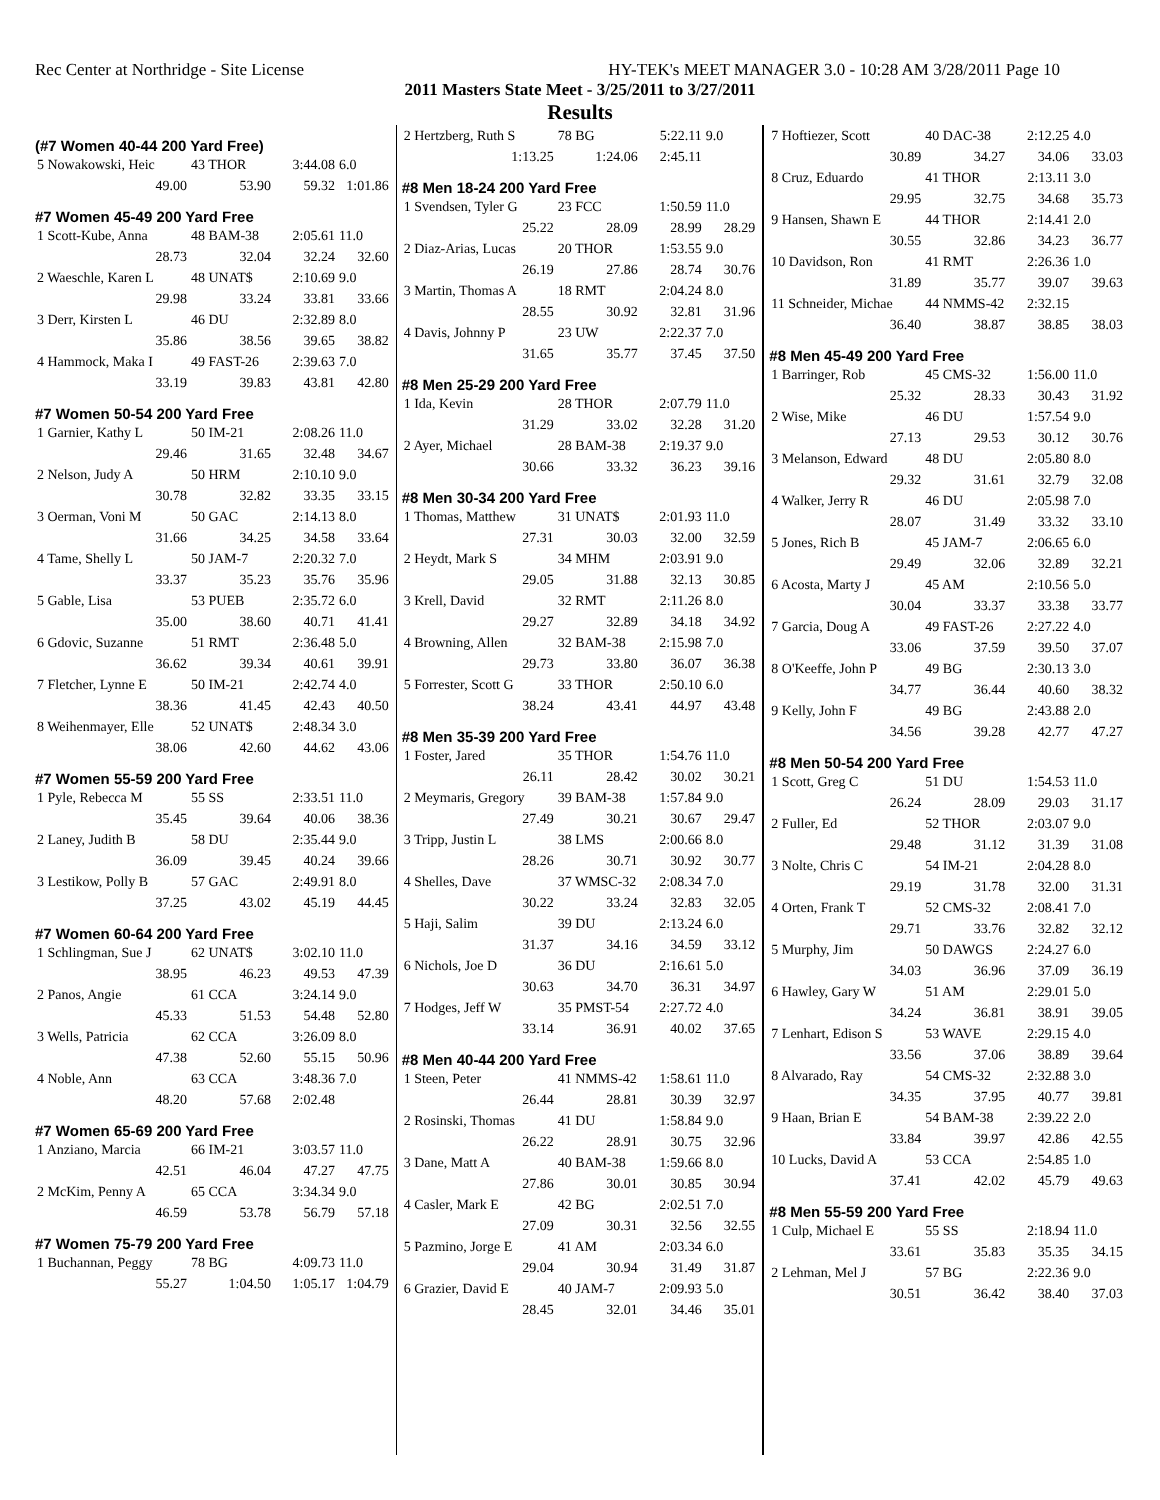Rec Center at Northridge - Site License HY-TEK's MEET MANAGER 3.0 - 10:28 AM 3/28/2011 Page 10
2011 Masters State Meet - 3/25/2011 to 3/27/2011
Results
(#7 Women 40-44 200 Yard Free)
| 5 Nowakowski, Heic | 43 THOR | 3:44.08 | 6.0 |
| 49.00 | 53.90 | 59.32 | 1:01.86 |
#7 Women 45-49 200 Yard Free
| 1 Scott-Kube, Anna | 48 BAM-38 | 2:05.61 | 11.0 |
| 28.73 | 32.04 | 32.24 | 32.60 |
| 2 Waeschle, Karen L | 48 UNAT$ | 2:10.69 | 9.0 |
| 29.98 | 33.24 | 33.81 | 33.66 |
| 3 Derr, Kirsten L | 46 DU | 2:32.89 | 8.0 |
| 35.86 | 38.56 | 39.65 | 38.82 |
| 4 Hammock, Maka I | 49 FAST-26 | 2:39.63 | 7.0 |
| 33.19 | 39.83 | 43.81 | 42.80 |
#7 Women 50-54 200 Yard Free
| 1 Garnier, Kathy L | 50 IM-21 | 2:08.26 | 11.0 |
| 29.46 | 31.65 | 32.48 | 34.67 |
| 2 Nelson, Judy A | 50 HRM | 2:10.10 | 9.0 |
| 30.78 | 32.82 | 33.35 | 33.15 |
| 3 Oerman, Voni M | 50 GAC | 2:14.13 | 8.0 |
| 31.66 | 34.25 | 34.58 | 33.64 |
| 4 Tame, Shelly L | 50 JAM-7 | 2:20.32 | 7.0 |
| 33.37 | 35.23 | 35.76 | 35.96 |
| 5 Gable, Lisa | 53 PUEB | 2:35.72 | 6.0 |
| 35.00 | 38.60 | 40.71 | 41.41 |
| 6 Gdovic, Suzanne | 51 RMT | 2:36.48 | 5.0 |
| 36.62 | 39.34 | 40.61 | 39.91 |
| 7 Fletcher, Lynne E | 50 IM-21 | 2:42.74 | 4.0 |
| 38.36 | 41.45 | 42.43 | 40.50 |
| 8 Weihenmayer, Elle | 52 UNAT$ | 2:48.34 | 3.0 |
| 38.06 | 42.60 | 44.62 | 43.06 |
#7 Women 55-59 200 Yard Free
| 1 Pyle, Rebecca M | 55 SS | 2:33.51 | 11.0 |
| 35.45 | 39.64 | 40.06 | 38.36 |
| 2 Laney, Judith B | 58 DU | 2:35.44 | 9.0 |
| 36.09 | 39.45 | 40.24 | 39.66 |
| 3 Lestikow, Polly B | 57 GAC | 2:49.91 | 8.0 |
| 37.25 | 43.02 | 45.19 | 44.45 |
#7 Women 60-64 200 Yard Free
| 1 Schlingman, Sue J | 62 UNAT$ | 3:02.10 | 11.0 |
| 38.95 | 46.23 | 49.53 | 47.39 |
| 2 Panos, Angie | 61 CCA | 3:24.14 | 9.0 |
| 45.33 | 51.53 | 54.48 | 52.80 |
| 3 Wells, Patricia | 62 CCA | 3:26.09 | 8.0 |
| 47.38 | 52.60 | 55.15 | 50.96 |
| 4 Noble, Ann | 63 CCA | 3:48.36 | 7.0 |
| 48.20 | 57.68 | 2:02.48 | |
#7 Women 65-69 200 Yard Free
| 1 Anziano, Marcia | 66 IM-21 | 3:03.57 | 11.0 |
| 42.51 | 46.04 | 47.27 | 47.75 |
| 2 McKim, Penny A | 65 CCA | 3:34.34 | 9.0 |
| 46.59 | 53.78 | 56.79 | 57.18 |
#7 Women 75-79 200 Yard Free
| 1 Buchannan, Peggy | 78 BG | 4:09.73 | 11.0 |
| 55.27 | 1:04.50 | 1:05.17 | 1:04.79 |
| 2 Hertzberg, Ruth S | 78 BG | 5:22.11 | 9.0 |
| 1:13.25 | 1:24.06 | 2:45.11 | |
#8 Men 18-24 200 Yard Free
| 1 Svendsen, Tyler G | 23 FCC | 1:50.59 | 11.0 |
| 25.22 | 28.09 | 28.99 | 28.29 |
| 2 Diaz-Arias, Lucas | 20 THOR | 1:53.55 | 9.0 |
| 26.19 | 27.86 | 28.74 | 30.76 |
| 3 Martin, Thomas A | 18 RMT | 2:04.24 | 8.0 |
| 28.55 | 30.92 | 32.81 | 31.96 |
| 4 Davis, Johnny P | 23 UW | 2:22.37 | 7.0 |
| 31.65 | 35.77 | 37.45 | 37.50 |
#8 Men 25-29 200 Yard Free
| 1 Ida, Kevin | 28 THOR | 2:07.79 | 11.0 |
| 31.29 | 33.02 | 32.28 | 31.20 |
| 2 Ayer, Michael | 28 BAM-38 | 2:19.37 | 9.0 |
| 30.66 | 33.32 | 36.23 | 39.16 |
#8 Men 30-34 200 Yard Free
| 1 Thomas, Matthew | 31 UNAT$ | 2:01.93 | 11.0 |
| 27.31 | 30.03 | 32.00 | 32.59 |
| 2 Heydt, Mark S | 34 MHM | 2:03.91 | 9.0 |
| 29.05 | 31.88 | 32.13 | 30.85 |
| 3 Krell, David | 32 RMT | 2:11.26 | 8.0 |
| 29.27 | 32.89 | 34.18 | 34.92 |
| 4 Browning, Allen | 32 BAM-38 | 2:15.98 | 7.0 |
| 29.73 | 33.80 | 36.07 | 36.38 |
| 5 Forrester, Scott G | 33 THOR | 2:50.10 | 6.0 |
| 38.24 | 43.41 | 44.97 | 43.48 |
#8 Men 35-39 200 Yard Free
| 1 Foster, Jared | 35 THOR | 1:54.76 | 11.0 |
| 26.11 | 28.42 | 30.02 | 30.21 |
| 2 Meymaris, Gregory | 39 BAM-38 | 1:57.84 | 9.0 |
| 27.49 | 30.21 | 30.67 | 29.47 |
| 3 Tripp, Justin L | 38 LMS | 2:00.66 | 8.0 |
| 28.26 | 30.71 | 30.92 | 30.77 |
| 4 Shelles, Dave | 37 WMSC-32 | 2:08.34 | 7.0 |
| 30.22 | 33.24 | 32.83 | 32.05 |
| 5 Haji, Salim | 39 DU | 2:13.24 | 6.0 |
| 31.37 | 34.16 | 34.59 | 33.12 |
| 6 Nichols, Joe D | 36 DU | 2:16.61 | 5.0 |
| 30.63 | 34.70 | 36.31 | 34.97 |
| 7 Hodges, Jeff W | 35 PMST-54 | 2:27.72 | 4.0 |
| 33.14 | 36.91 | 40.02 | 37.65 |
#8 Men 40-44 200 Yard Free
| 1 Steen, Peter | 41 NMMS-42 | 1:58.61 | 11.0 |
| 26.44 | 28.81 | 30.39 | 32.97 |
| 2 Rosinski, Thomas | 41 DU | 1:58.84 | 9.0 |
| 26.22 | 28.91 | 30.75 | 32.96 |
| 3 Dane, Matt A | 40 BAM-38 | 1:59.66 | 8.0 |
| 27.86 | 30.01 | 30.85 | 30.94 |
| 4 Casler, Mark E | 42 BG | 2:02.51 | 7.0 |
| 27.09 | 30.31 | 32.56 | 32.55 |
| 5 Pazmino, Jorge E | 41 AM | 2:03.34 | 6.0 |
| 29.04 | 30.94 | 31.49 | 31.87 |
| 6 Grazier, David E | 40 JAM-7 | 2:09.93 | 5.0 |
| 28.45 | 32.01 | 34.46 | 35.01 |
| 7 Hoftiezer, Scott | 40 DAC-38 | 2:12.25 | 4.0 |
| 30.89 | 34.27 | 34.06 | 33.03 |
| 8 Cruz, Eduardo | 41 THOR | 2:13.11 | 3.0 |
| 29.95 | 32.75 | 34.68 | 35.73 |
| 9 Hansen, Shawn E | 44 THOR | 2:14.41 | 2.0 |
| 30.55 | 32.86 | 34.23 | 36.77 |
| 10 Davidson, Ron | 41 RMT | 2:26.36 | 1.0 |
| 31.89 | 35.77 | 39.07 | 39.63 |
| 11 Schneider, Michae | 44 NMMS-42 | 2:32.15 | |
| 36.40 | 38.87 | 38.85 | 38.03 |
#8 Men 45-49 200 Yard Free
| 1 Barringer, Rob | 45 CMS-32 | 1:56.00 | 11.0 |
| 25.32 | 28.33 | 30.43 | 31.92 |
| 2 Wise, Mike | 46 DU | 1:57.54 | 9.0 |
| 27.13 | 29.53 | 30.12 | 30.76 |
| 3 Melanson, Edward | 48 DU | 2:05.80 | 8.0 |
| 29.32 | 31.61 | 32.79 | 32.08 |
| 4 Walker, Jerry R | 46 DU | 2:05.98 | 7.0 |
| 28.07 | 31.49 | 33.32 | 33.10 |
| 5 Jones, Rich B | 45 JAM-7 | 2:06.65 | 6.0 |
| 29.49 | 32.06 | 32.89 | 32.21 |
| 6 Acosta, Marty J | 45 AM | 2:10.56 | 5.0 |
| 30.04 | 33.37 | 33.38 | 33.77 |
| 7 Garcia, Doug A | 49 FAST-26 | 2:27.22 | 4.0 |
| 33.06 | 37.59 | 39.50 | 37.07 |
| 8 O'Keeffe, John P | 49 BG | 2:30.13 | 3.0 |
| 34.77 | 36.44 | 40.60 | 38.32 |
| 9 Kelly, John F | 49 BG | 2:43.88 | 2.0 |
| 34.56 | 39.28 | 42.77 | 47.27 |
#8 Men 50-54 200 Yard Free
| 1 Scott, Greg C | 51 DU | 1:54.53 | 11.0 |
| 26.24 | 28.09 | 29.03 | 31.17 |
| 2 Fuller, Ed | 52 THOR | 2:03.07 | 9.0 |
| 29.48 | 31.12 | 31.39 | 31.08 |
| 3 Nolte, Chris C | 54 IM-21 | 2:04.28 | 8.0 |
| 29.19 | 31.78 | 32.00 | 31.31 |
| 4 Orten, Frank T | 52 CMS-32 | 2:08.41 | 7.0 |
| 29.71 | 33.76 | 32.82 | 32.12 |
| 5 Murphy, Jim | 50 DAWGS | 2:24.27 | 6.0 |
| 34.03 | 36.96 | 37.09 | 36.19 |
| 6 Hawley, Gary W | 51 AM | 2:29.01 | 5.0 |
| 34.24 | 36.81 | 38.91 | 39.05 |
| 7 Lenhart, Edison S | 53 WAVE | 2:29.15 | 4.0 |
| 33.56 | 37.06 | 38.89 | 39.64 |
| 8 Alvarado, Ray | 54 CMS-32 | 2:32.88 | 3.0 |
| 34.35 | 37.95 | 40.77 | 39.81 |
| 9 Haan, Brian E | 54 BAM-38 | 2:39.22 | 2.0 |
| 33.84 | 39.97 | 42.86 | 42.55 |
| 10 Lucks, David A | 53 CCA | 2:54.85 | 1.0 |
| 37.41 | 42.02 | 45.79 | 49.63 |
#8 Men 55-59 200 Yard Free
| 1 Culp, Michael E | 55 SS | 2:18.94 | 11.0 |
| 33.61 | 35.83 | 35.35 | 34.15 |
| 2 Lehman, Mel J | 57 BG | 2:22.36 | 9.0 |
| 30.51 | 36.42 | 38.40 | 37.03 |